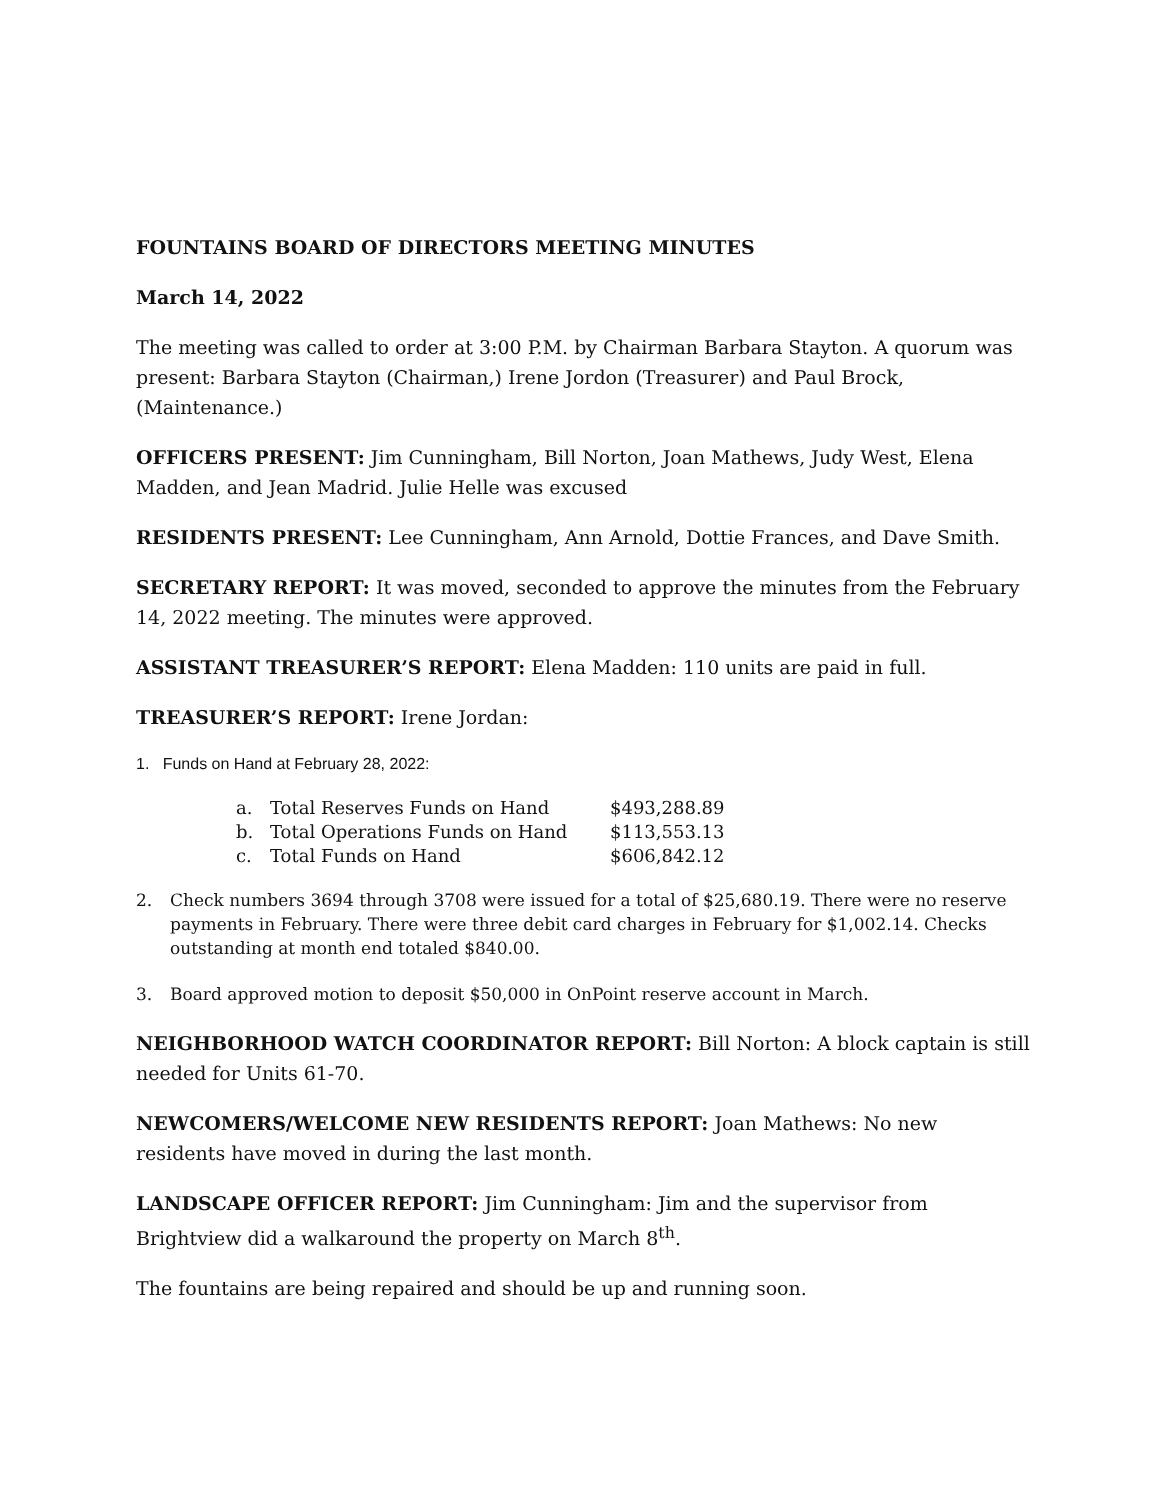FOUNTAINS BOARD OF DIRECTORS MEETING MINUTES
March 14, 2022
The meeting was called to order at 3:00 P.M. by Chairman Barbara Stayton. A quorum was present: Barbara Stayton (Chairman,) Irene Jordon (Treasurer) and Paul Brock, (Maintenance.)
OFFICERS PRESENT: Jim Cunningham, Bill Norton, Joan Mathews, Judy West, Elena Madden, and Jean Madrid. Julie Helle was excused
RESIDENTS PRESENT: Lee Cunningham, Ann Arnold, Dottie Frances, and Dave Smith.
SECRETARY REPORT: It was moved, seconded to approve the minutes from the February 14, 2022 meeting. The minutes were approved.
ASSISTANT TREASURER’S REPORT: Elena Madden: 110 units are paid in full.
TREASURER’S REPORT: Irene Jordan:
1. Funds on Hand at February 28, 2022:
| a. | Total Reserves Funds on Hand | $493,288.89 |
| b. | Total Operations Funds on Hand | $113,553.13 |
| c. | Total Funds on Hand | $606,842.12 |
2. Check numbers 3694 through 3708 were issued for a total of $25,680.19. There were no reserve payments in February. There were three debit card charges in February for $1,002.14. Checks outstanding at month end totaled $840.00.
3. Board approved motion to deposit $50,000 in OnPoint reserve account in March.
NEIGHBORHOOD WATCH COORDINATOR REPORT: Bill Norton: A block captain is still needed for Units 61-70.
NEWCOMERS/WELCOME NEW RESIDENTS REPORT: Joan Mathews: No new residents have moved in during the last month.
LANDSCAPE OFFICER REPORT: Jim Cunningham: Jim and the supervisor from Brightview did a walkaround the property on March 8<sup>th</sup>.
The fountains are being repaired and should be up and running soon.